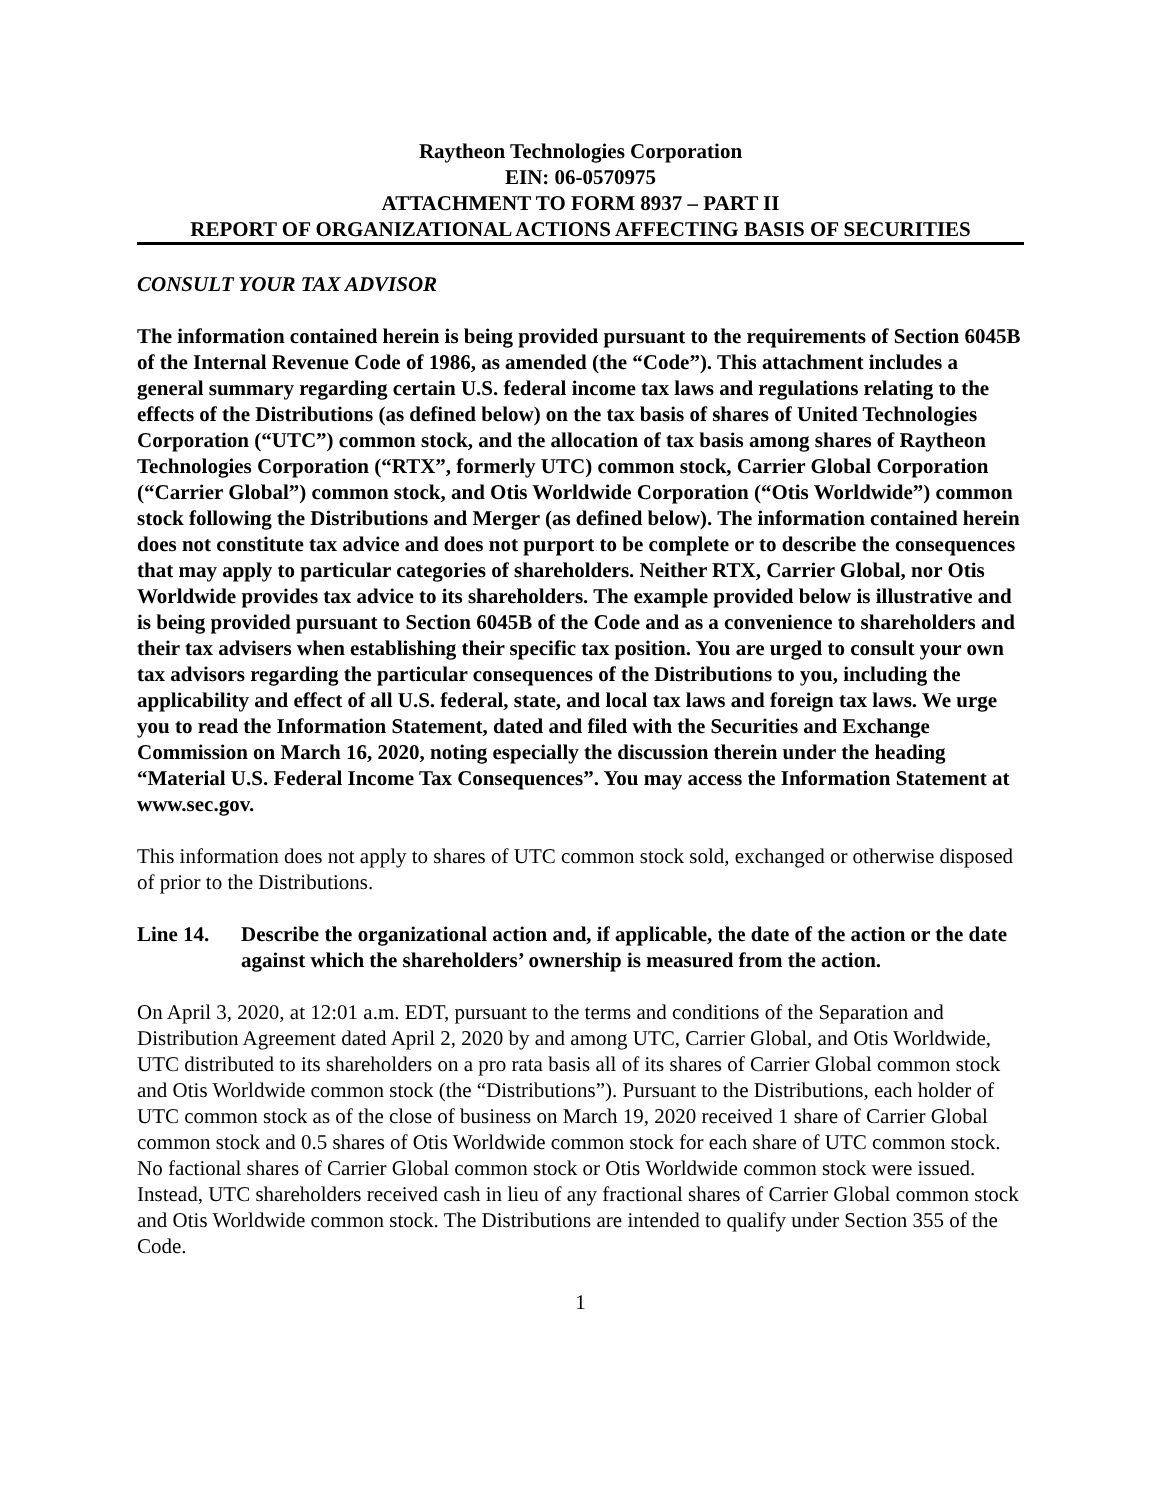Raytheon Technologies Corporation
EIN: 06-0570975
ATTACHMENT TO FORM 8937 – PART II
REPORT OF ORGANIZATIONAL ACTIONS AFFECTING BASIS OF SECURITIES
CONSULT YOUR TAX ADVISOR
The information contained herein is being provided pursuant to the requirements of Section 6045B of the Internal Revenue Code of 1986, as amended (the “Code”). This attachment includes a general summary regarding certain U.S. federal income tax laws and regulations relating to the effects of the Distributions (as defined below) on the tax basis of shares of United Technologies Corporation (“UTC”) common stock, and the allocation of tax basis among shares of Raytheon Technologies Corporation (“RTX”, formerly UTC) common stock, Carrier Global Corporation (“Carrier Global”) common stock, and Otis Worldwide Corporation (“Otis Worldwide”) common stock following the Distributions and Merger (as defined below). The information contained herein does not constitute tax advice and does not purport to be complete or to describe the consequences that may apply to particular categories of shareholders. Neither RTX, Carrier Global, nor Otis Worldwide provides tax advice to its shareholders. The example provided below is illustrative and is being provided pursuant to Section 6045B of the Code and as a convenience to shareholders and their tax advisers when establishing their specific tax position. You are urged to consult your own tax advisors regarding the particular consequences of the Distributions to you, including the applicability and effect of all U.S. federal, state, and local tax laws and foreign tax laws. We urge you to read the Information Statement, dated and filed with the Securities and Exchange Commission on March 16, 2020, noting especially the discussion therein under the heading “Material U.S. Federal Income Tax Consequences”. You may access the Information Statement at www.sec.gov.
This information does not apply to shares of UTC common stock sold, exchanged or otherwise disposed of prior to the Distributions.
Line 14. Describe the organizational action and, if applicable, the date of the action or the date against which the shareholders’ ownership is measured from the action.
On April 3, 2020, at 12:01 a.m. EDT, pursuant to the terms and conditions of the Separation and Distribution Agreement dated April 2, 2020 by and among UTC, Carrier Global, and Otis Worldwide, UTC distributed to its shareholders on a pro rata basis all of its shares of Carrier Global common stock and Otis Worldwide common stock (the “Distributions”). Pursuant to the Distributions, each holder of UTC common stock as of the close of business on March 19, 2020 received 1 share of Carrier Global common stock and 0.5 shares of Otis Worldwide common stock for each share of UTC common stock. No factional shares of Carrier Global common stock or Otis Worldwide common stock were issued. Instead, UTC shareholders received cash in lieu of any fractional shares of Carrier Global common stock and Otis Worldwide common stock. The Distributions are intended to qualify under Section 355 of the Code.
1